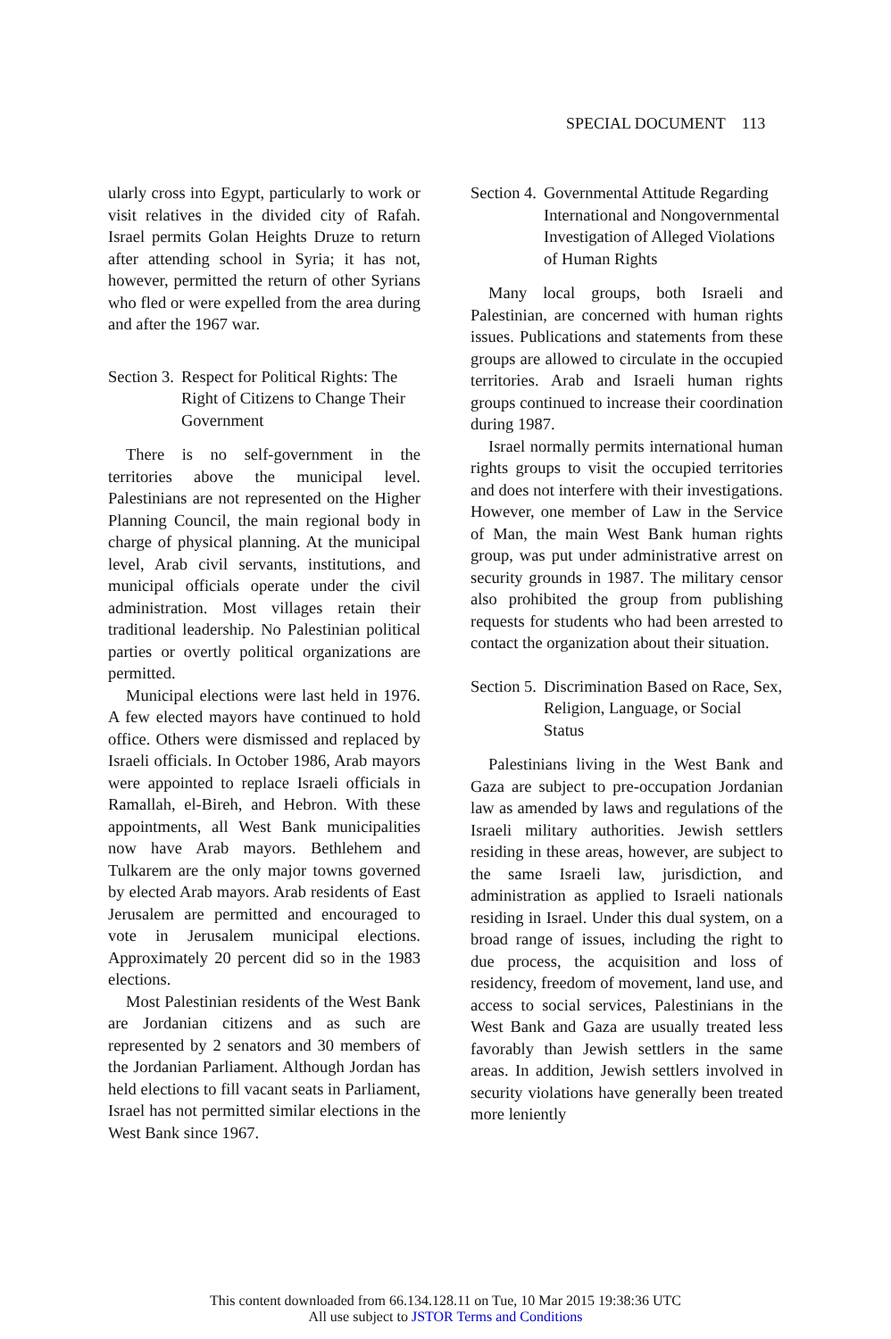SPECIAL DOCUMENT 113
ularly cross into Egypt, particularly to work or visit relatives in the divided city of Rafah. Israel permits Golan Heights Druze to return after attending school in Syria; it has not, however, permitted the return of other Syrians who fled or were expelled from the area during and after the 1967 war.
Section 3. Respect for Political Rights: The Right of Citizens to Change Their Government
There is no self-government in the territories above the municipal level. Palestinians are not represented on the Higher Planning Council, the main regional body in charge of physical planning. At the municipal level, Arab civil servants, institutions, and municipal officials operate under the civil administration. Most villages retain their traditional leadership. No Palestinian political parties or overtly political organizations are permitted.
Municipal elections were last held in 1976. A few elected mayors have continued to hold office. Others were dismissed and replaced by Israeli officials. In October 1986, Arab mayors were appointed to replace Israeli officials in Ramallah, el-Bireh, and Hebron. With these appointments, all West Bank municipalities now have Arab mayors. Bethlehem and Tulkarem are the only major towns governed by elected Arab mayors. Arab residents of East Jerusalem are permitted and encouraged to vote in Jerusalem municipal elections. Approximately 20 percent did so in the 1983 elections.
Most Palestinian residents of the West Bank are Jordanian citizens and as such are represented by 2 senators and 30 members of the Jordanian Parliament. Although Jordan has held elections to fill vacant seats in Parliament, Israel has not permitted similar elections in the West Bank since 1967.
Section 4. Governmental Attitude Regarding International and Nongovernmental Investigation of Alleged Violations of Human Rights
Many local groups, both Israeli and Palestinian, are concerned with human rights issues. Publications and statements from these groups are allowed to circulate in the occupied territories. Arab and Israeli human rights groups continued to increase their coordination during 1987.
Israel normally permits international human rights groups to visit the occupied territories and does not interfere with their investigations. However, one member of Law in the Service of Man, the main West Bank human rights group, was put under administrative arrest on security grounds in 1987. The military censor also prohibited the group from publishing requests for students who had been arrested to contact the organization about their situation.
Section 5. Discrimination Based on Race, Sex, Religion, Language, or Social Status
Palestinians living in the West Bank and Gaza are subject to pre-occupation Jordanian law as amended by laws and regulations of the Israeli military authorities. Jewish settlers residing in these areas, however, are subject to the same Israeli law, jurisdiction, and administration as applied to Israeli nationals residing in Israel. Under this dual system, on a broad range of issues, including the right to due process, the acquisition and loss of residency, freedom of movement, land use, and access to social services, Palestinians in the West Bank and Gaza are usually treated less favorably than Jewish settlers in the same areas. In addition, Jewish settlers involved in security violations have generally been treated more leniently
This content downloaded from 66.134.128.11 on Tue, 10 Mar 2015 19:38:36 UTC
All use subject to JSTOR Terms and Conditions